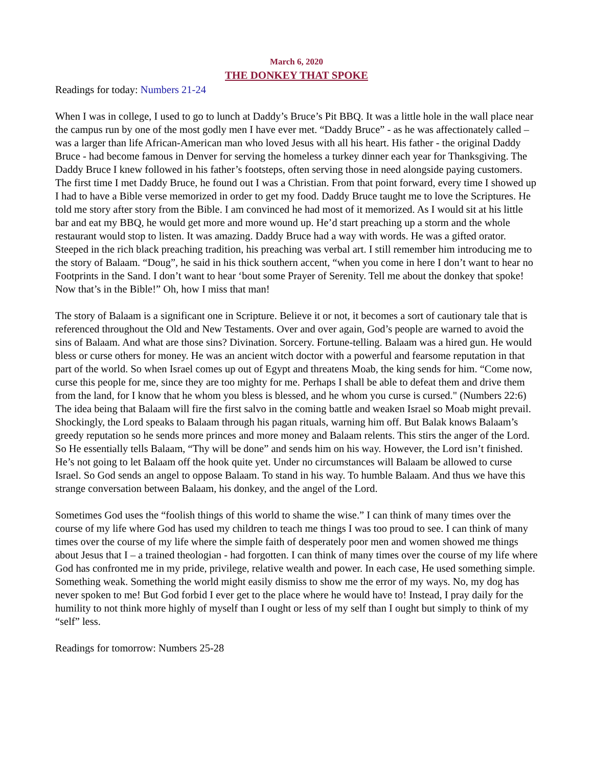March 6, 2020
THE DONKEY THAT SPOKE
Readings for today: Numbers 21-24
When I was in college, I used to go to lunch at Daddy’s Bruce’s Pit BBQ. It was a little hole in the wall place near the campus run by one of the most godly men I have ever met. “Daddy Bruce” - as he was affectionately called – was a larger than life African-American man who loved Jesus with all his heart. His father - the original Daddy Bruce - had become famous in Denver for serving the homeless a turkey dinner each year for Thanksgiving. The Daddy Bruce I knew followed in his father’s footsteps, often serving those in need alongside paying customers. The first time I met Daddy Bruce, he found out I was a Christian. From that point forward, every time I showed up I had to have a Bible verse memorized in order to get my food. Daddy Bruce taught me to love the Scriptures. He told me story after story from the Bible. I am convinced he had most of it memorized. As I would sit at his little bar and eat my BBQ, he would get more and more wound up. He’d start preaching up a storm and the whole restaurant would stop to listen. It was amazing. Daddy Bruce had a way with words. He was a gifted orator. Steeped in the rich black preaching tradition, his preaching was verbal art. I still remember him introducing me to the story of Balaam. “Doug”, he said in his thick southern accent, “when you come in here I don’t want to hear no Footprints in the Sand. I don’t want to hear ‘bout some Prayer of Serenity. Tell me about the donkey that spoke! Now that’s in the Bible!” Oh, how I miss that man!
The story of Balaam is a significant one in Scripture. Believe it or not, it becomes a sort of cautionary tale that is referenced throughout the Old and New Testaments. Over and over again, God’s people are warned to avoid the sins of Balaam. And what are those sins? Divination. Sorcery. Fortune-telling. Balaam was a hired gun. He would bless or curse others for money. He was an ancient witch doctor with a powerful and fearsome reputation in that part of the world. So when Israel comes up out of Egypt and threatens Moab, the king sends for him. “Come now, curse this people for me, since they are too mighty for me. Perhaps I shall be able to defeat them and drive them from the land, for I know that he whom you bless is blessed, and he whom you curse is cursed." (Numbers 22:6) The idea being that Balaam will fire the first salvo in the coming battle and weaken Israel so Moab might prevail. Shockingly, the Lord speaks to Balaam through his pagan rituals, warning him off. But Balak knows Balaam’s greedy reputation so he sends more princes and more money and Balaam relents. This stirs the anger of the Lord. So He essentially tells Balaam, “Thy will be done” and sends him on his way. However, the Lord isn’t finished. He’s not going to let Balaam off the hook quite yet. Under no circumstances will Balaam be allowed to curse Israel. So God sends an angel to oppose Balaam. To stand in his way. To humble Balaam. And thus we have this strange conversation between Balaam, his donkey, and the angel of the Lord.
Sometimes God uses the “foolish things of this world to shame the wise.” I can think of many times over the course of my life where God has used my children to teach me things I was too proud to see. I can think of many times over the course of my life where the simple faith of desperately poor men and women showed me things about Jesus that I – a trained theologian - had forgotten. I can think of many times over the course of my life where God has confronted me in my pride, privilege, relative wealth and power. In each case, He used something simple. Something weak. Something the world might easily dismiss to show me the error of my ways. No, my dog has never spoken to me! But God forbid I ever get to the place where he would have to! Instead, I pray daily for the humility to not think more highly of myself than I ought or less of my self than I ought but simply to think of my “self” less.
Readings for tomorrow: Numbers 25-28